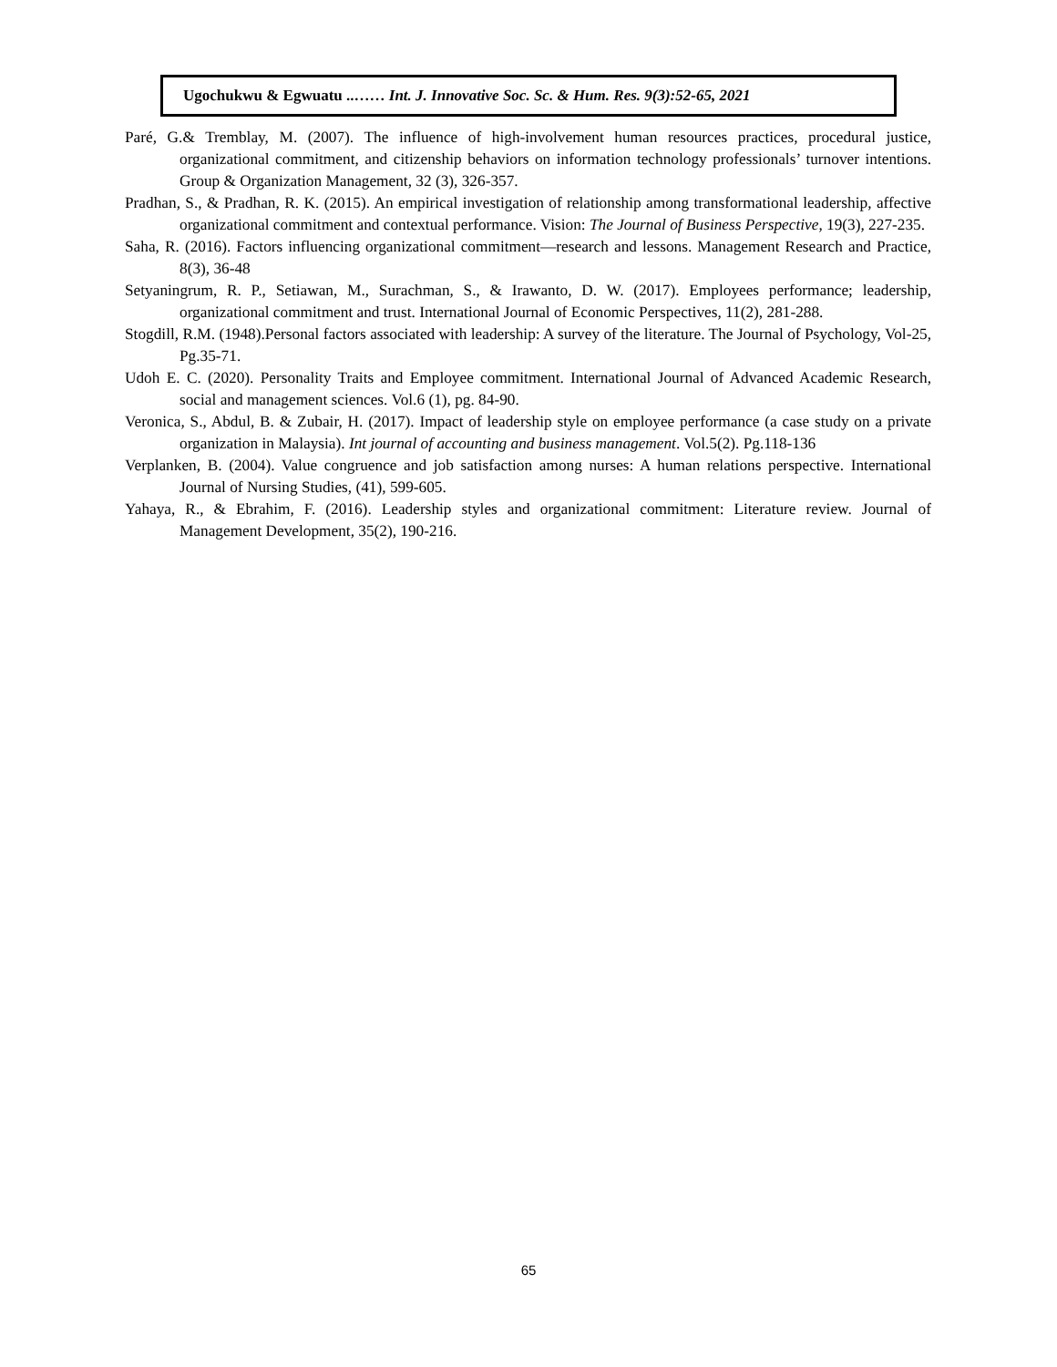Ugochukwu & Egwuatu ..…… Int. J. Innovative Soc. Sc. & Hum. Res. 9(3):52-65, 2021
Paré, G.& Tremblay, M. (2007). The influence of high-involvement human resources practices, procedural justice, organizational commitment, and citizenship behaviors on information technology professionals’ turnover intentions. Group & Organization Management, 32 (3), 326-357.
Pradhan, S., & Pradhan, R. K. (2015). An empirical investigation of relationship among transformational leadership, affective organizational commitment and contextual performance. Vision: The Journal of Business Perspective, 19(3), 227-235.
Saha, R. (2016). Factors influencing organizational commitment—research and lessons. Management Research and Practice, 8(3), 36-48
Setyaningrum, R. P., Setiawan, M., Surachman, S., & Irawanto, D. W. (2017). Employees performance; leadership, organizational commitment and trust. International Journal of Economic Perspectives, 11(2), 281-288.
Stogdill, R.M. (1948).Personal factors associated with leadership: A survey of the literature. The Journal of Psychology, Vol-25, Pg.35-71.
Udoh E. C. (2020). Personality Traits and Employee commitment. International Journal of Advanced Academic Research, social and management sciences. Vol.6 (1), pg. 84-90.
Veronica, S., Abdul, B. & Zubair, H. (2017). Impact of leadership style on employee performance (a case study on a private organization in Malaysia). Int journal of accounting and business management. Vol.5(2). Pg.118-136
Verplanken, B. (2004). Value congruence and job satisfaction among nurses: A human relations perspective. International Journal of Nursing Studies, (41), 599-605.
Yahaya, R., & Ebrahim, F. (2016). Leadership styles and organizational commitment: Literature review. Journal of Management Development, 35(2), 190-216.
65